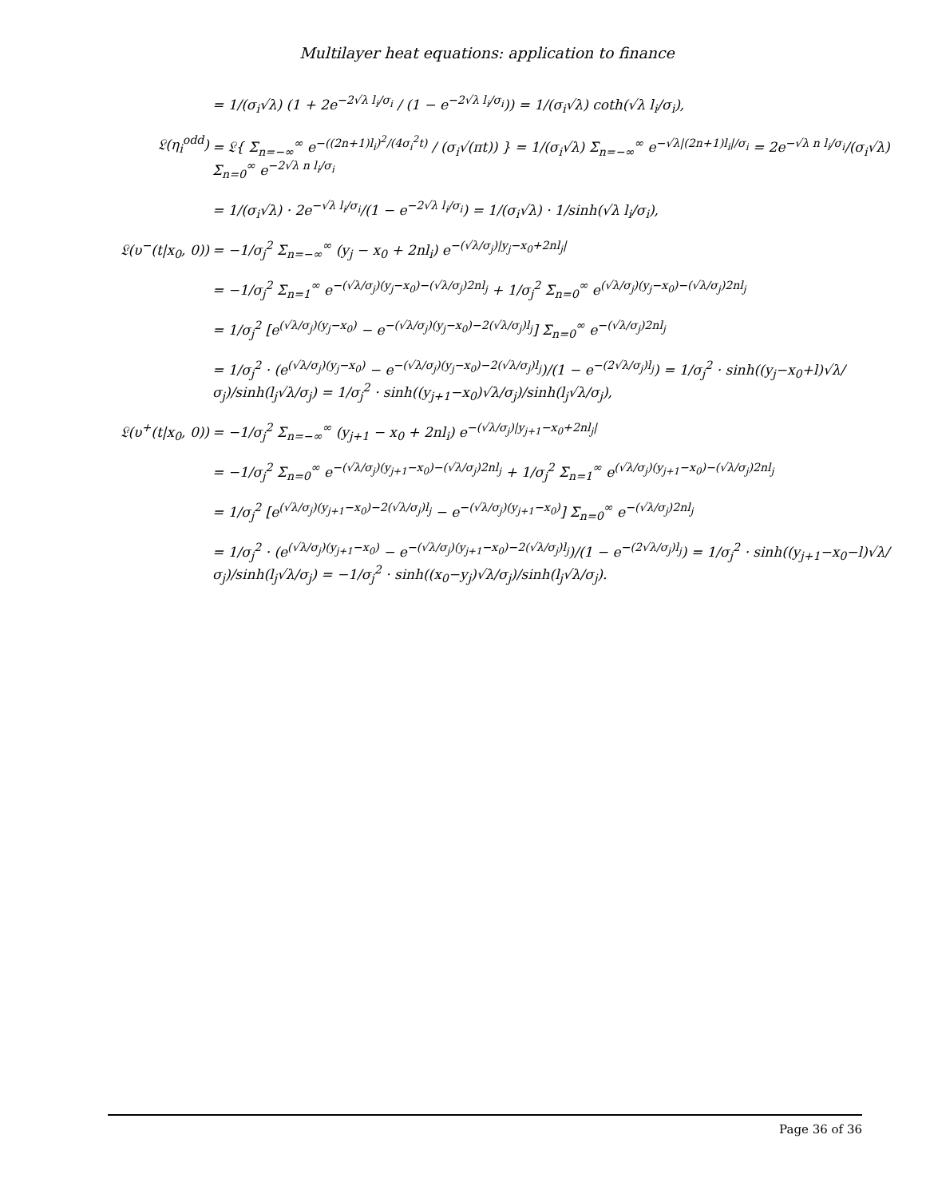Multilayer heat equations: application to finance
= 1/(σ<sub>i</sub>√λ) (1 + 2e<sup>−2√λ l<sub>i</sub>/σ<sub>i</sub></sup> / (1 − e<sup>−2√λ l<sub>i</sub>/σ<sub>i</sub></sup>)) = 1/(σ<sub>i</sub>√λ) coth(√λ l<sub>i</sub>/σ<sub>i</sub>),
𝔏(η<sub>i</sub><sup>odd</sup>) = 𝔏{ Σ<sub>n=−∞</sub><sup>∞</sup> e<sup>−((2n+1)l<sub>i</sub>)<sup>2</sup>/(4σ<sub>i</sub><sup>2</sup>t)</sup> / (σ<sub>i</sub>√(πt)) } = 1/(σ<sub>i</sub>√λ) Σ<sub>n=−∞</sub><sup>∞</sup> e<sup>−√λ|(2n+1)l<sub>i</sub>|/σ<sub>i</sub></sup> = 2e<sup>−√λ n l<sub>i</sub>/σ<sub>i</sub></sup>/(σ<sub>i</sub>√λ) Σ<sub>n=0</sub><sup>∞</sup> e<sup>−2√λ n l<sub>i</sub>/σ<sub>i</sub></sup>
= 1/(σ<sub>i</sub>√λ) · 2e<sup>−√λ l<sub>i</sub>/σ<sub>i</sub></sup>/(1 − e<sup>−2√λ l<sub>i</sub>/σ<sub>i</sub></sup>) = 1/(σ<sub>i</sub>√λ) · 1/sinh(√λ l<sub>i</sub>/σ<sub>i</sub>),
𝔏(υ<sup>−</sup>(t|x<sub>0</sub>, 0)) = −1/σ<sub>j</sub><sup>2</sup> Σ<sub>n=−∞</sub><sup>∞</sup> (y<sub>j</sub> − x<sub>0</sub> + 2nl<sub>i</sub>) e<sup>−(√λ/σ<sub>j</sub>)|y<sub>j</sub>−x<sub>0</sub>+2nl<sub>j</sub>|</sup>
= −1/σ<sub>j</sub><sup>2</sup> Σ<sub>n=1</sub><sup>∞</sup> e<sup>−(√λ/σ<sub>j</sub>)(y<sub>j</sub>−x<sub>0</sub>)−(√λ/σ<sub>j</sub>)2nl<sub>j</sub></sup> + 1/σ<sub>j</sub><sup>2</sup> Σ<sub>n=0</sub><sup>∞</sup> e<sup>(√λ/σ<sub>j</sub>)(y<sub>j</sub>−x<sub>0</sub>)−(√λ/σ<sub>j</sub>)2nl<sub>j</sub></sup>
= 1/σ<sub>j</sub><sup>2</sup> [e<sup>(√λ/σ<sub>j</sub>)(y<sub>j</sub>−x<sub>0</sub>)</sup> − e<sup>−(√λ/σ<sub>j</sub>)(y<sub>j</sub>−x<sub>0</sub>)−2(√λ/σ<sub>j</sub>)l<sub>j</sub></sup>] Σ<sub>n=0</sub><sup>∞</sup> e<sup>−(√λ/σ<sub>j</sub>)2nl<sub>j</sub></sup>
= 1/σ<sub>j</sub><sup>2</sup> · (e<sup>(√λ/σ<sub>j</sub>)(y<sub>j</sub>−x<sub>0</sub>)</sup> − e<sup>−(√λ/σ<sub>j</sub>)(y<sub>j</sub>−x<sub>0</sub>)−2(√λ/σ<sub>j</sub>)l<sub>j</sub></sup>)/(1 − e<sup>−(2√λ/σ<sub>j</sub>)l<sub>j</sub></sup>) = 1/σ<sub>j</sub><sup>2</sup> · sinh((y<sub>j</sub>−x<sub>0</sub>+l)√λ/σ<sub>j</sub>)/sinh(l<sub>j</sub>√λ/σ<sub>j</sub>) = 1/σ<sub>j</sub><sup>2</sup> · sinh((y<sub>j+1</sub>−x<sub>0</sub>)√λ/σ<sub>j</sub>)/sinh(l<sub>j</sub>√λ/σ<sub>j</sub>),
𝔏(υ<sup>+</sup>(t|x<sub>0</sub>, 0)) = −1/σ<sub>j</sub><sup>2</sup> Σ<sub>n=−∞</sub><sup>∞</sup> (y<sub>j+1</sub> − x<sub>0</sub> + 2nl<sub>i</sub>) e<sup>−(√λ/σ<sub>j</sub>)|y<sub>j+1</sub>−x<sub>0</sub>+2nl<sub>j</sub>|</sup>
= −1/σ<sub>j</sub><sup>2</sup> Σ<sub>n=0</sub><sup>∞</sup> e<sup>−(√λ/σ<sub>j</sub>)(y<sub>j+1</sub>−x<sub>0</sub>)−(√λ/σ<sub>j</sub>)2nl<sub>j</sub></sup> + 1/σ<sub>j</sub><sup>2</sup> Σ<sub>n=1</sub><sup>∞</sup> e<sup>(√λ/σ<sub>j</sub>)(y<sub>j+1</sub>−x<sub>0</sub>)−(√λ/σ<sub>j</sub>)2nl<sub>j</sub></sup>
= 1/σ<sub>j</sub><sup>2</sup> [e<sup>(√λ/σ<sub>j</sub>)(y<sub>j+1</sub>−x<sub>0</sub>)−2(√λ/σ<sub>j</sub>)l<sub>j</sub></sup> − e<sup>−(√λ/σ<sub>j</sub>)(y<sub>j+1</sub>−x<sub>0</sub>)</sup>] Σ<sub>n=0</sub><sup>∞</sup> e<sup>−(√λ/σ<sub>j</sub>)2nl<sub>j</sub></sup>
= 1/σ<sub>j</sub><sup>2</sup> · (e<sup>(√λ/σ<sub>j</sub>)(y<sub>j+1</sub>−x<sub>0</sub>)</sup> − e<sup>−(√λ/σ<sub>j</sub>)(y<sub>j+1</sub>−x<sub>0</sub>)−2(√λ/σ<sub>j</sub>)l<sub>j</sub></sup>)/(1 − e<sup>−(2√λ/σ<sub>j</sub>)l<sub>j</sub></sup>) = 1/σ<sub>j</sub><sup>2</sup> · sinh((y<sub>j+1</sub>−x<sub>0</sub>−l)√λ/σ<sub>j</sub>)/sinh(l<sub>j</sub>√λ/σ<sub>j</sub>) = −1/σ<sub>j</sub><sup>2</sup> · sinh((x<sub>0</sub>−y<sub>j</sub>)√λ/σ<sub>j</sub>)/sinh(l<sub>j</sub>√λ/σ<sub>j</sub>).
Page 36 of 36